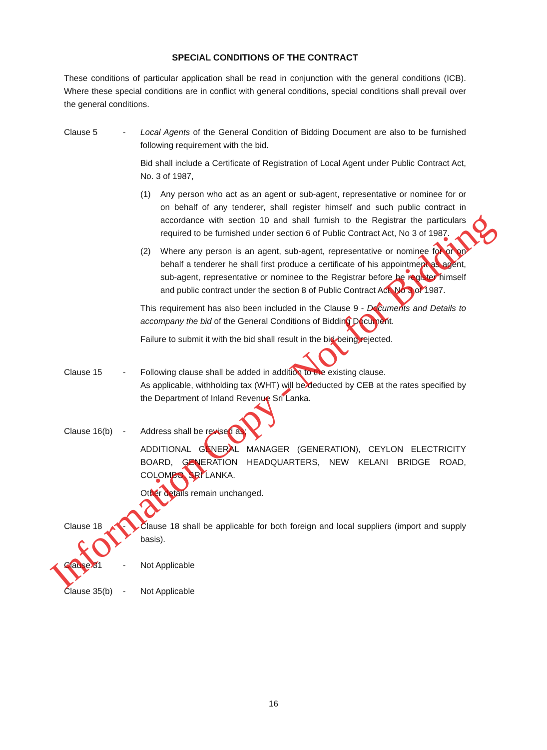SPECIAL CONDITIONS OF THE CONTRACT
These conditions of particular application shall be read in conjunction with the general conditions (ICB). Where these special conditions are in conflict with general conditions, special conditions shall prevail over the general conditions.
Clause 5 - Local Agents of the General Condition of Bidding Document are also to be furnished following requirement with the bid.
Bid shall include a Certificate of Registration of Local Agent under Public Contract Act, No. 3 of 1987,
(1) Any person who act as an agent or sub-agent, representative or nominee for or on behalf of any tenderer, shall register himself and such public contract in accordance with section 10 and shall furnish to the Registrar the particulars required to be furnished under section 6 of Public Contract Act, No 3 of 1987.
(2) Where any person is an agent, sub-agent, representative or nominee for or on behalf a tenderer he shall first produce a certificate of his appointment as agent, sub-agent, representative or nominee to the Registrar before he register himself and public contract under the section 8 of Public Contract Act, No 3 of 1987.
This requirement has also been included in the Clause 9 - Documents and Details to accompany the bid of the General Conditions of Bidding Document.
Failure to submit it with the bid shall result in the bid being rejected.
Clause 15 - Following clause shall be added in addition to the existing clause.
As applicable, withholding tax (WHT) will be deducted by CEB at the rates specified by the Department of Inland Revenue Sri Lanka.
Clause 16(b)
- Address shall be revised as;
ADDITIONAL GENERAL MANAGER (GENERATION), CEYLON ELECTRICITY BOARD, GENERATION HEADQUARTERS, NEW KELANI BRIDGE ROAD, COLOMBO, SRI LANKA.
Other details remain unchanged.
Clause 18 - Clause 18 shall be applicable for both foreign and local suppliers (import and supply basis).
Clause 31 - Not Applicable
Clause 35(b)
- Not Applicable
Information Copy - Not for Bidding
16